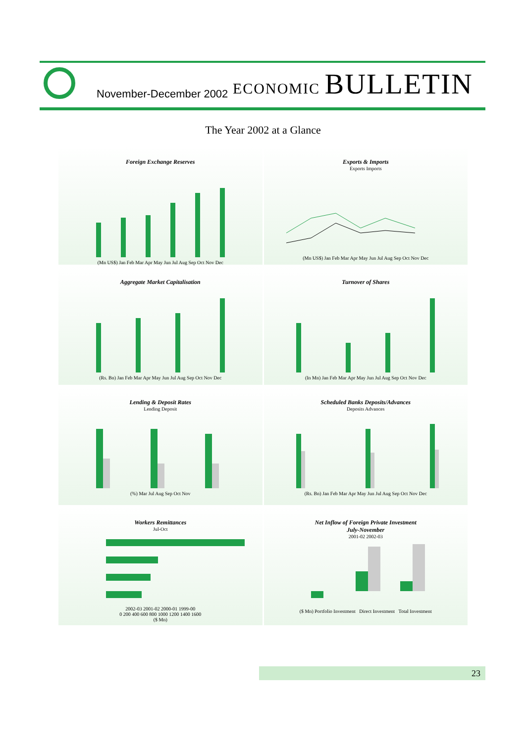November-December 2002
ECONOMIC BULLETIN
The Year 2002 at a Glance
Foreign Exchange Reserves
(Mn US$) Jan Feb Mar Apr May Jun Jul Aug Sep Oct Nov Dec
Exports & Imports
Exports Imports
(Mn US$) Jan Feb Mar Apr May Jun Jul Aug Sep Oct Nov Dec
Aggregate Market Capitalisation
(Rs. Bn) Jan Feb Mar Apr May Jun Jul Aug Sep Oct Nov Dec
Turnover of Shares
(In Mn) Jan Feb Mar Apr May Jun Jul Aug Sep Oct Nov Dec
Lending & Deposit Rates
Lending Deposit
(%) Mar Jul Aug Sep Oct Nov
Scheduled Banks Deposits/Advances
Deposits Advances
(Rs. Bn) Jan Feb Mar Apr May Jun Jul Aug Sep Oct Nov Dec
Workers Remittances
Jul-Oct
2002-03 2001-02 2000-01 1999-00
0 200 400 600 800 1000 1200 1400 1600
($ Mn)
Net Inflow of Foreign Private Investment
July-November
2001-02 2002-03
($ Mn) Portfolio Investment Direct Investment Total Investment
23